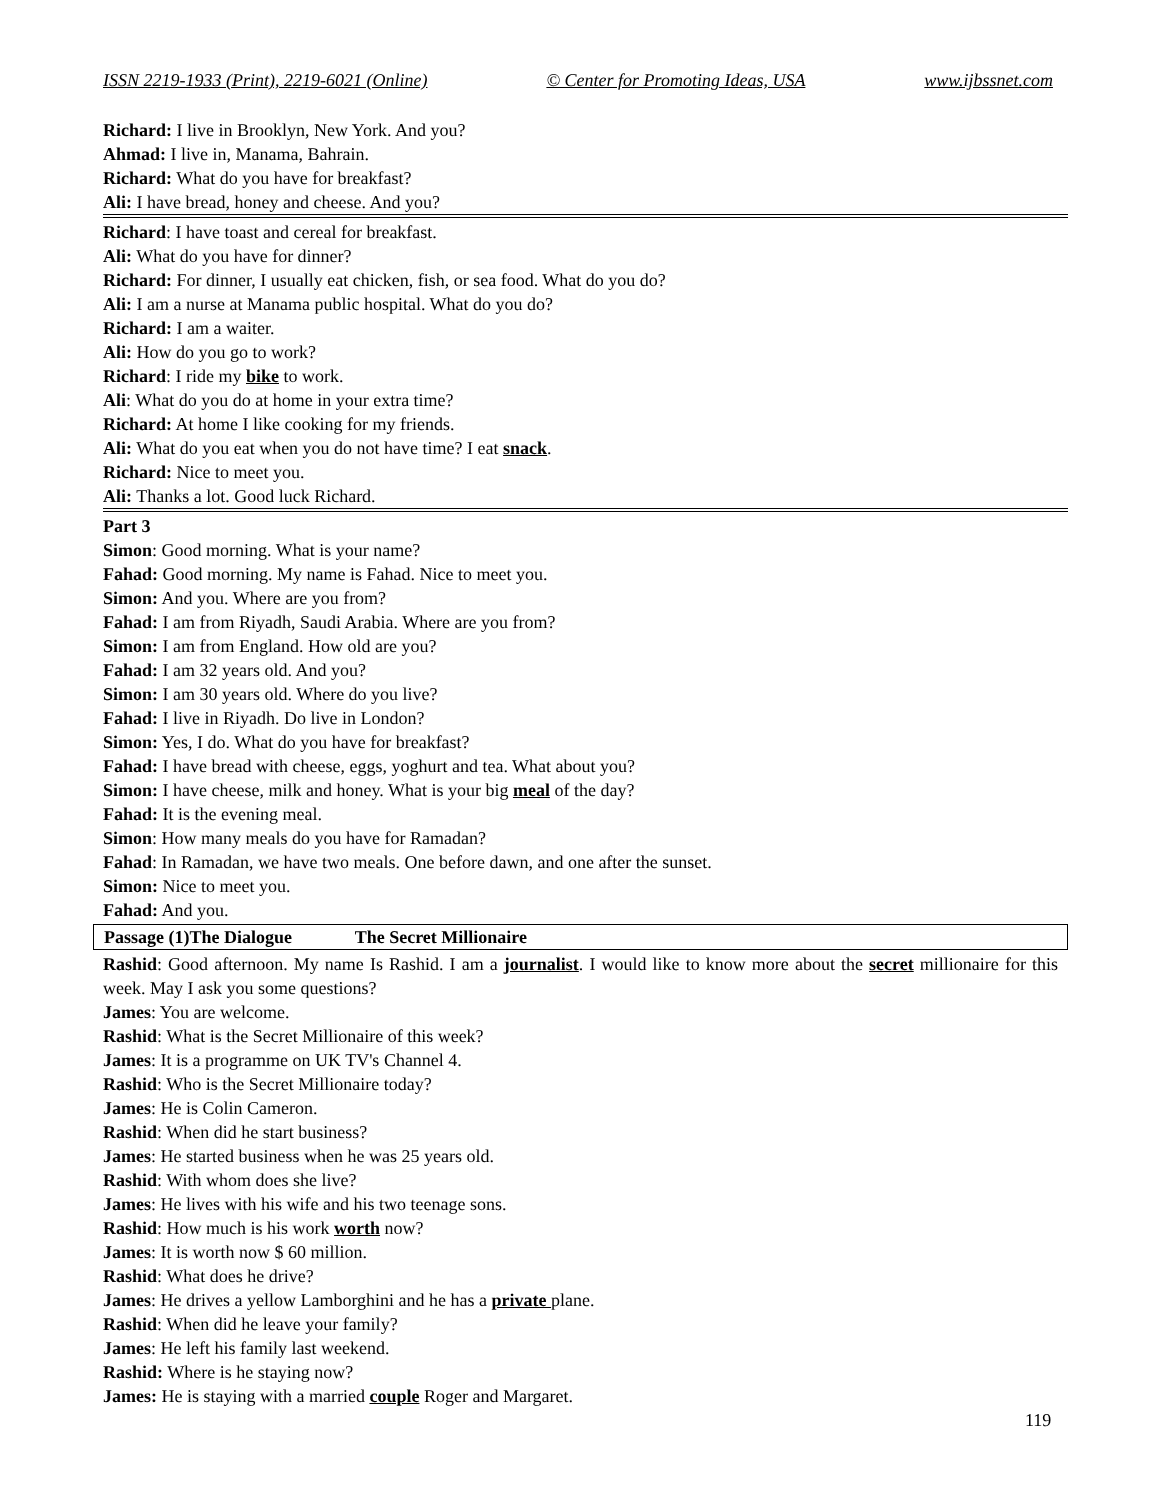ISSN 2219-1933 (Print), 2219-6021 (Online) © Center for Promoting Ideas, USA www.ijbssnet.com
Richard: I live in Brooklyn, New York. And you?
Ahmad: I live in, Manama, Bahrain.
Richard: What do you have for breakfast?
Ali: I have bread, honey and cheese. And you?
Richard: I have toast and cereal for breakfast.
Ali: What do you have for dinner?
Richard: For dinner, I usually eat chicken, fish, or sea food. What do you do?
Ali: I am a nurse at Manama public hospital. What do you do?
Richard: I am a waiter.
Ali: How do you go to work?
Richard: I ride my bike to work.
Ali: What do you do at home in your extra time?
Richard: At home I like cooking for my friends.
Ali: What do you eat when you do not have time? I eat snack.
Richard: Nice to meet you.
Ali: Thanks a lot. Good luck Richard.
Part 3
Simon: Good morning. What is your name?
Fahad: Good morning. My name is Fahad. Nice to meet you.
Simon: And you. Where are you from?
Fahad: I am from Riyadh, Saudi Arabia. Where are you from?
Simon: I am from England. How old are you?
Fahad: I am 32 years old. And you?
Simon: I am 30 years old. Where do you live?
Fahad: I live in Riyadh. Do live in London?
Simon: Yes, I do. What do you have for breakfast?
Fahad: I have bread with cheese, eggs, yoghurt and tea. What about you?
Simon: I have cheese, milk and honey. What is your big meal of the day?
Fahad: It is the evening meal.
Simon: How many meals do you have for Ramadan?
Fahad: In Ramadan, we have two meals. One before dawn, and one after the sunset.
Simon: Nice to meet you.
Fahad: And you.
Passage (1)The Dialogue The Secret Millionaire
Rashid: Good afternoon. My name Is Rashid. I am a journalist. I would like to know more about the secret millionaire for this week. May I ask you some questions?
James: You are welcome.
Rashid: What is the Secret Millionaire of this week?
James: It is a programme on UK TV's Channel 4.
Rashid: Who is the Secret Millionaire today?
James: He is Colin Cameron.
Rashid: When did he start business?
James: He started business when he was 25 years old.
Rashid: With whom does she live?
James: He lives with his wife and his two teenage sons.
Rashid: How much is his work worth now?
James: It is worth now $ 60 million.
Rashid: What does he drive?
James: He drives a yellow Lamborghini and he has a private plane.
Rashid: When did he leave your family?
James: He left his family last weekend.
Rashid: Where is he staying now?
James: He is staying with a married couple Roger and Margaret.
119